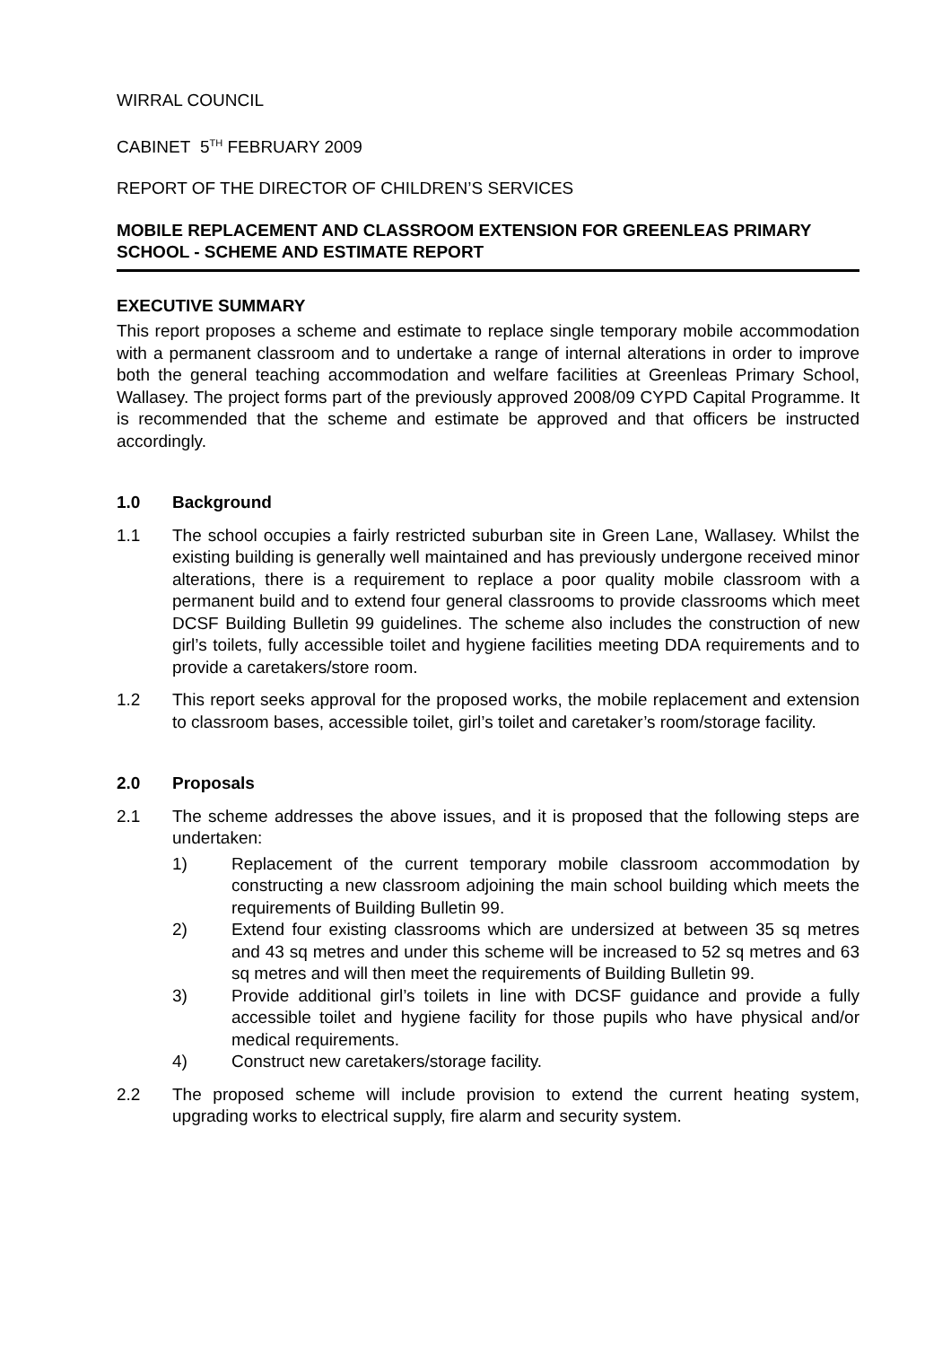WIRRAL COUNCIL
CABINET 5<sup>TH</sup> FEBRUARY 2009
REPORT OF THE DIRECTOR OF CHILDREN’S SERVICES
MOBILE REPLACEMENT AND CLASSROOM EXTENSION FOR GREENLEAS PRIMARY SCHOOL - SCHEME AND ESTIMATE REPORT
EXECUTIVE SUMMARY
This report proposes a scheme and estimate to replace single temporary mobile accommodation with a permanent classroom and to undertake a range of internal alterations in order to improve both the general teaching accommodation and welfare facilities at Greenleas Primary School, Wallasey. The project forms part of the previously approved 2008/09 CYPD Capital Programme. It is recommended that the scheme and estimate be approved and that officers be instructed accordingly.
1.0 Background
1.1 The school occupies a fairly restricted suburban site in Green Lane, Wallasey. Whilst the existing building is generally well maintained and has previously undergone received minor alterations, there is a requirement to replace a poor quality mobile classroom with a permanent build and to extend four general classrooms to provide classrooms which meet DCSF Building Bulletin 99 guidelines. The scheme also includes the construction of new girl’s toilets, fully accessible toilet and hygiene facilities meeting DDA requirements and to provide a caretakers/store room.
1.2 This report seeks approval for the proposed works, the mobile replacement and extension to classroom bases, accessible toilet, girl’s toilet and caretaker’s room/storage facility.
2.0 Proposals
2.1 The scheme addresses the above issues, and it is proposed that the following steps are undertaken:
1) Replacement of the current temporary mobile classroom accommodation by constructing a new classroom adjoining the main school building which meets the requirements of Building Bulletin 99.
2) Extend four existing classrooms which are undersized at between 35 sq metres and 43 sq metres and under this scheme will be increased to 52 sq metres and 63 sq metres and will then meet the requirements of Building Bulletin 99.
3) Provide additional girl’s toilets in line with DCSF guidance and provide a fully accessible toilet and hygiene facility for those pupils who have physical and/or medical requirements.
4) Construct new caretakers/storage facility.
2.2 The proposed scheme will include provision to extend the current heating system, upgrading works to electrical supply, fire alarm and security system.